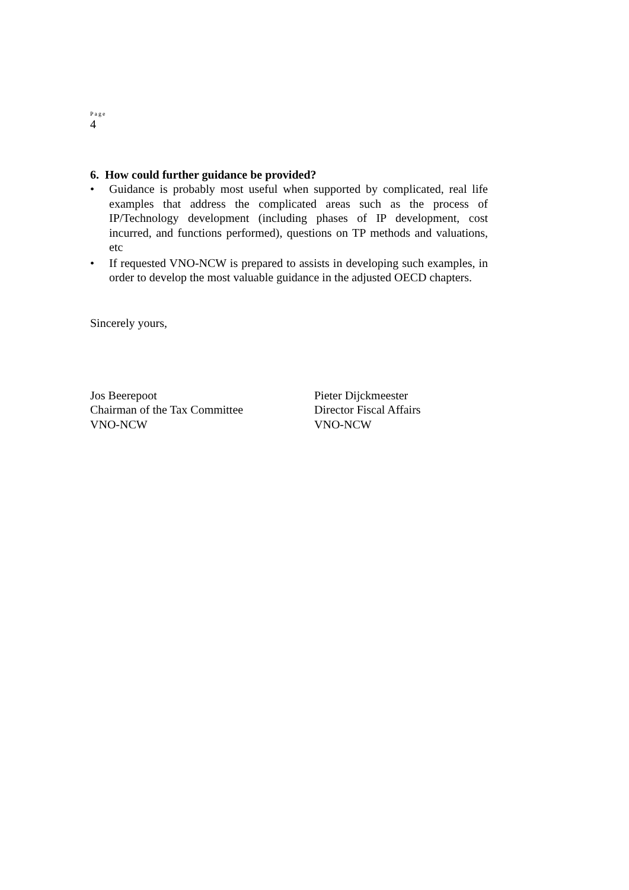Page
4
6. How could further guidance be provided?
• Guidance is probably most useful when supported by complicated, real life examples that address the complicated areas such as the process of IP/Technology development (including phases of IP development, cost incurred, and functions performed), questions on TP methods and valuations, etc
• If requested VNO-NCW is prepared to assists in developing such examples, in order to develop the most valuable guidance in the adjusted OECD chapters.
Sincerely yours,
Jos Beerepoot
Chairman of the Tax Committee
VNO-NCW
Pieter Dijckmeester
Director Fiscal Affairs
VNO-NCW